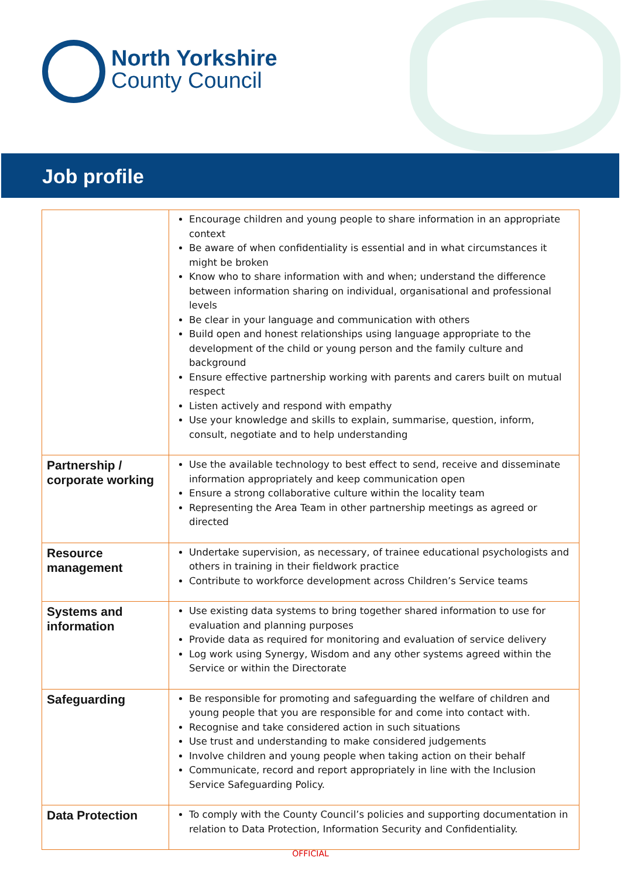North Yorkshire
County Council
Job profile
| | Encourage children and young people to share information in an appropriate context Be aware of when confidentiality is essential and in what circumstances it might be broken Know who to share information with and when; understand the difference between information sharing on individual, organisational and professional levels Be clear in your language and communication with others Build open and honest relationships using language appropriate to the development of the child or young person and the family culture and background Ensure effective partnership working with parents and carers built on mutual respect Listen actively and respond with empathy Use your knowledge and skills to explain, summarise, question, inform, consult, negotiate and to help understanding |
| Partnership / corporate working | Use the available technology to best effect to send, receive and disseminate information appropriately and keep communication open Ensure a strong collaborative culture within the locality team Representing the Area Team in other partnership meetings as agreed or directed |
| Resource management | Undertake supervision, as necessary, of trainee educational psychologists and others in training in their fieldwork practice Contribute to workforce development across Children’s Service teams |
| Systems and information | Use existing data systems to bring together shared information to use for evaluation and planning purposes Provide data as required for monitoring and evaluation of service delivery Log work using Synergy, Wisdom and any other systems agreed within the Service or within the Directorate |
| Safeguarding | Be responsible for promoting and safeguarding the welfare of children and young people that you are responsible for and come into contact with. Recognise and take considered action in such situations Use trust and understanding to make considered judgements Involve children and young people when taking action on their behalf Communicate, record and report appropriately in line with the Inclusion Service Safeguarding Policy. |
| Data Protection | To comply with the County Council’s policies and supporting documentation in relation to Data Protection, Information Security and Confidentiality. |
OFFICIAL